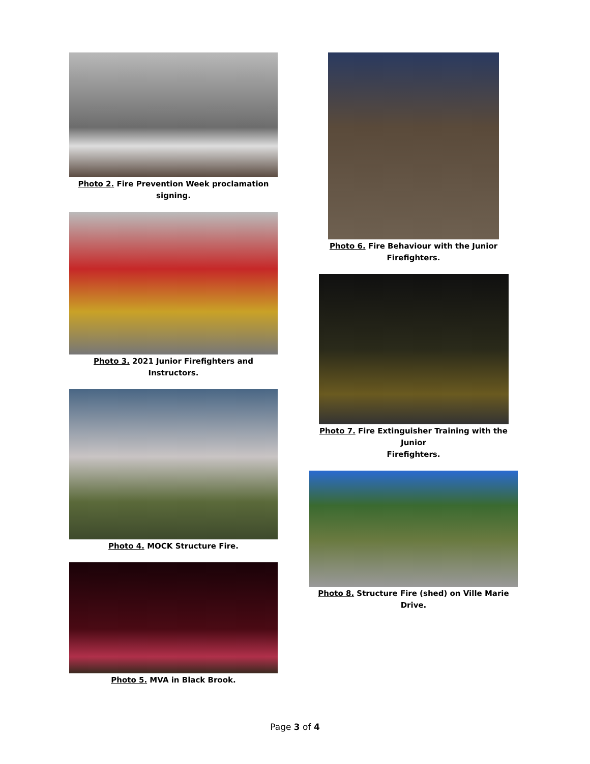Photo 2. Fire Prevention Week proclamation
signing.
Photo 3. 2021 Junior Firefighters and Instructors.
Photo 4. MOCK Structure Fire.
Photo 5. MVA in Black Brook.
Photo 6. Fire Behaviour with the Junior
Firefighters.
Photo 7. Fire Extinguisher Training with the Junior
Firefighters.
Photo 8. Structure Fire (shed) on Ville Marie Drive.
Page 3 of 4